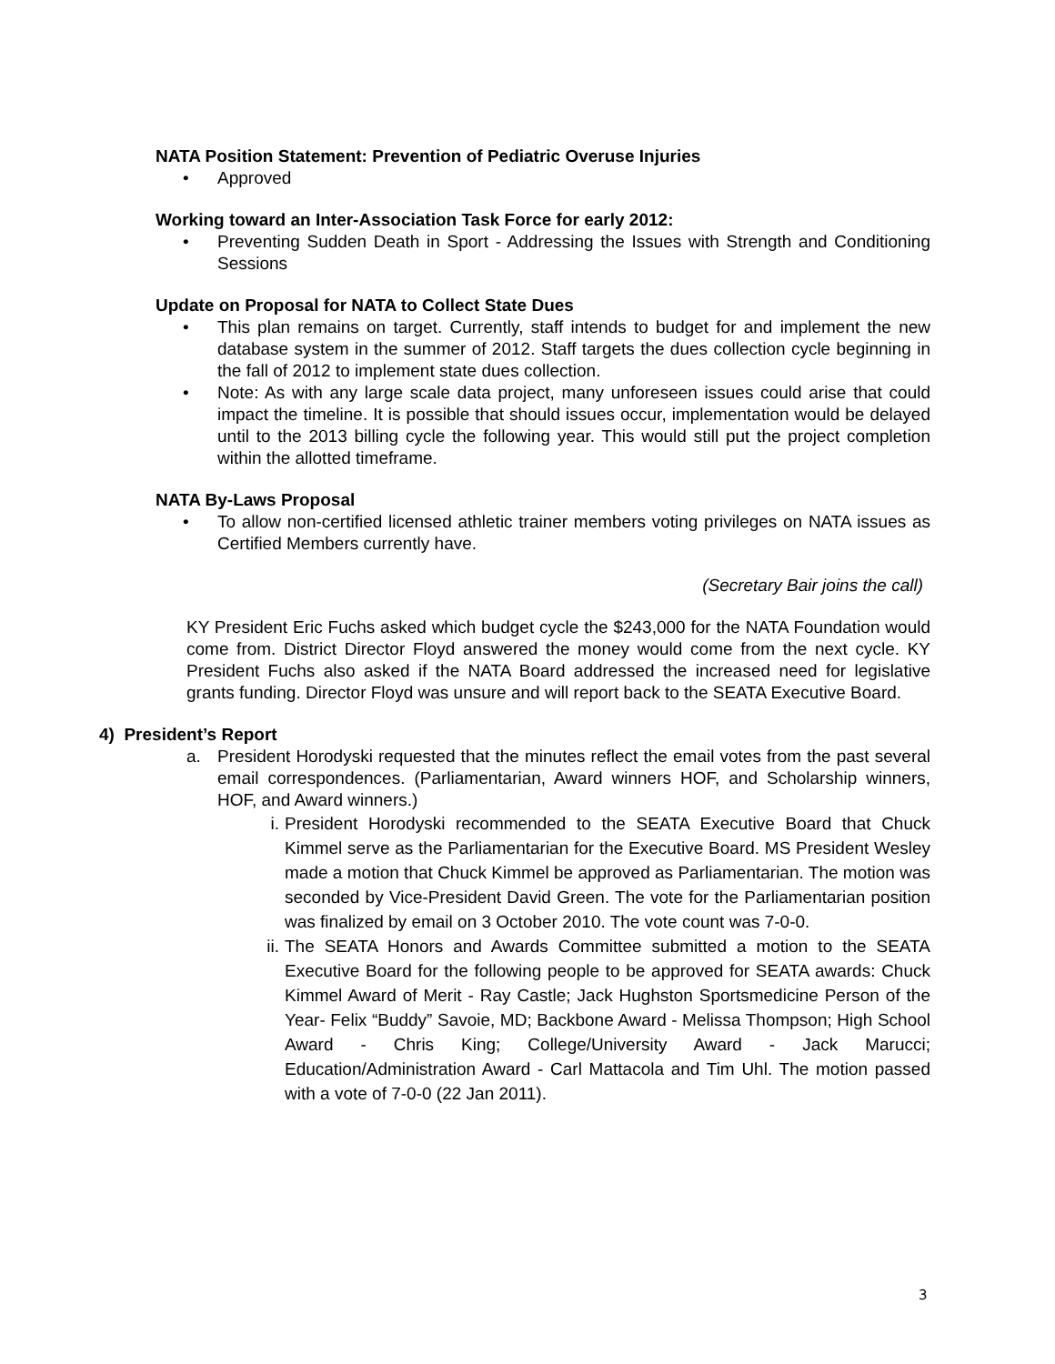NATA Position Statement: Prevention of Pediatric Overuse Injuries
• Approved
Working toward an Inter-Association Task Force for early 2012:
• Preventing Sudden Death in Sport - Addressing the Issues with Strength and Conditioning Sessions
Update on Proposal for NATA to Collect State Dues
• This plan remains on target. Currently, staff intends to budget for and implement the new database system in the summer of 2012. Staff targets the dues collection cycle beginning in the fall of 2012 to implement state dues collection.
• Note: As with any large scale data project, many unforeseen issues could arise that could impact the timeline. It is possible that should issues occur, implementation would be delayed until to the 2013 billing cycle the following year. This would still put the project completion within the allotted timeframe.
NATA By-Laws Proposal
• To allow non-certified licensed athletic trainer members voting privileges on NATA issues as Certified Members currently have.
(Secretary Bair joins the call)
KY President Eric Fuchs asked which budget cycle the $243,000 for the NATA Foundation would come from. District Director Floyd answered the money would come from the next cycle. KY President Fuchs also asked if the NATA Board addressed the increased need for legislative grants funding. Director Floyd was unsure and will report back to the SEATA Executive Board.
4) President’s Report
a. President Horodyski requested that the minutes reflect the email votes from the past several email correspondences. (Parliamentarian, Award winners HOF, and Scholarship winners, HOF, and Award winners.)
i. President Horodyski recommended to the SEATA Executive Board that Chuck Kimmel serve as the Parliamentarian for the Executive Board. MS President Wesley made a motion that Chuck Kimmel be approved as Parliamentarian. The motion was seconded by Vice-President David Green. The vote for the Parliamentarian position was finalized by email on 3 October 2010. The vote count was 7-0-0.
ii. The SEATA Honors and Awards Committee submitted a motion to the SEATA Executive Board for the following people to be approved for SEATA awards: Chuck Kimmel Award of Merit - Ray Castle; Jack Hughston Sportsmedicine Person of the Year- Felix “Buddy” Savoie, MD; Backbone Award - Melissa Thompson; High School Award - Chris King; College/University Award - Jack Marucci; Education/Administration Award - Carl Mattacola and Tim Uhl. The motion passed with a vote of 7-0-0 (22 Jan 2011).
3